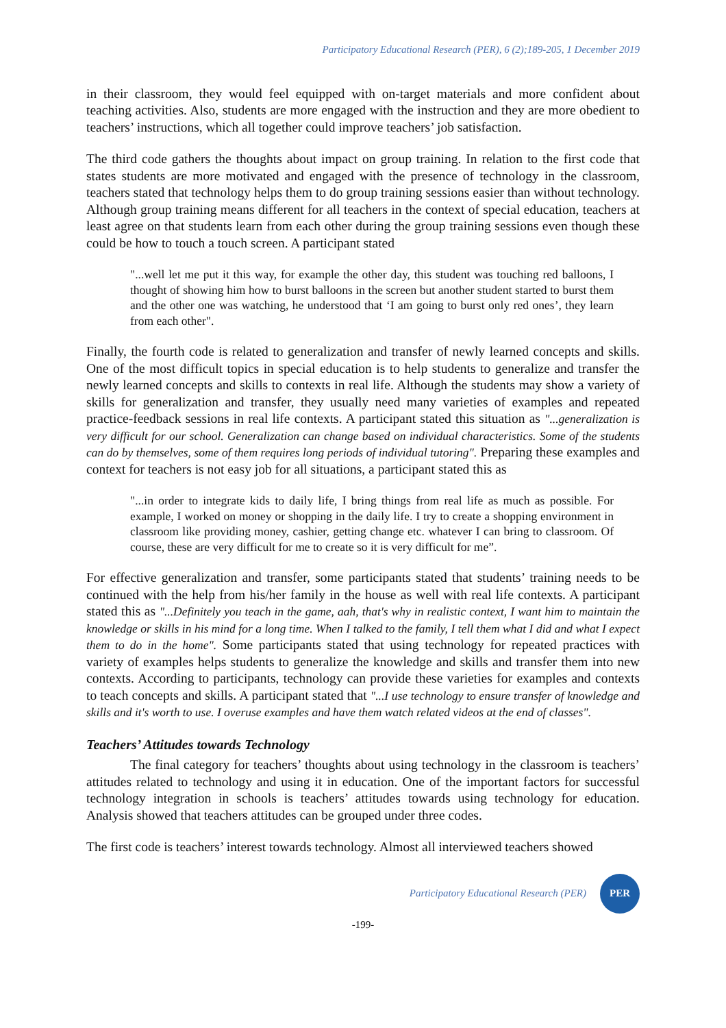Participatory Educational Research (PER), 6 (2);189-205, 1 December 2019
in their classroom, they would feel equipped with on-target materials and more confident about teaching activities. Also, students are more engaged with the instruction and they are more obedient to teachers’ instructions, which all together could improve teachers’ job satisfaction.
The third code gathers the thoughts about impact on group training. In relation to the first code that states students are more motivated and engaged with the presence of technology in the classroom, teachers stated that technology helps them to do group training sessions easier than without technology. Although group training means different for all teachers in the context of special education, teachers at least agree on that students learn from each other during the group training sessions even though these could be how to touch a touch screen. A participant stated
"...well let me put it this way, for example the other day, this student was touching red balloons, I thought of showing him how to burst balloons in the screen but another student started to burst them and the other one was watching, he understood that ‘I am going to burst only red ones’, they learn from each other".
Finally, the fourth code is related to generalization and transfer of newly learned concepts and skills. One of the most difficult topics in special education is to help students to generalize and transfer the newly learned concepts and skills to contexts in real life. Although the students may show a variety of skills for generalization and transfer, they usually need many varieties of examples and repeated practice-feedback sessions in real life contexts. A participant stated this situation as "...generalization is very difficult for our school. Generalization can change based on individual characteristics. Some of the students can do by themselves, some of them requires long periods of individual tutoring". Preparing these examples and context for teachers is not easy job for all situations, a participant stated this as
"...in order to integrate kids to daily life, I bring things from real life as much as possible. For example, I worked on money or shopping in the daily life. I try to create a shopping environment in classroom like providing money, cashier, getting change etc. whatever I can bring to classroom. Of course, these are very difficult for me to create so it is very difficult for me”.
For effective generalization and transfer, some participants stated that students’ training needs to be continued with the help from his/her family in the house as well with real life contexts. A participant stated this as "...Definitely you teach in the game, aah, that's why in realistic context, I want him to maintain the knowledge or skills in his mind for a long time. When I talked to the family, I tell them what I did and what I expect them to do in the home". Some participants stated that using technology for repeated practices with variety of examples helps students to generalize the knowledge and skills and transfer them into new contexts. According to participants, technology can provide these varieties for examples and contexts to teach concepts and skills. A participant stated that "...I use technology to ensure transfer of knowledge and skills and it's worth to use. I overuse examples and have them watch related videos at the end of classes".
Teachers’ Attitudes towards Technology
The final category for teachers’ thoughts about using technology in the classroom is teachers’ attitudes related to technology and using it in education. One of the important factors for successful technology integration in schools is teachers’ attitudes towards using technology for education. Analysis showed that teachers attitudes can be grouped under three codes.
The first code is teachers’ interest towards technology. Almost all interviewed teachers showed
Participatory Educational Research (PER) PER
-199-